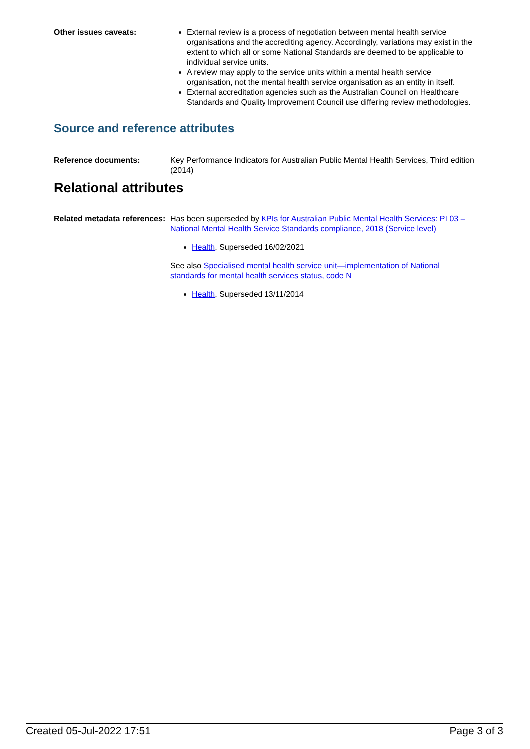Other issues caveats: External review is a process of negotiation between mental health service organisations and the accrediting agency. Accordingly, variations may exist in the extent to which all or some National Standards are deemed to be applicable to individual service units.
A review may apply to the service units within a mental health service organisation, not the mental health service organisation as an entity in itself.
External accreditation agencies such as the Australian Council on Healthcare Standards and Quality Improvement Council use differing review methodologies.
Source and reference attributes
Reference documents: Key Performance Indicators for Australian Public Mental Health Services, Third edition (2014)
Relational attributes
Related metadata references:
Has been superseded by KPIs for Australian Public Mental Health Services: PI 03 – National Mental Health Service Standards compliance, 2018 (Service level)
Health, Superseded 16/02/2021
See also Specialised mental health service unit—implementation of National standards for mental health services status, code N
Health, Superseded 13/11/2014
Created 05-Jul-2022 17:51 Page 3 of 3